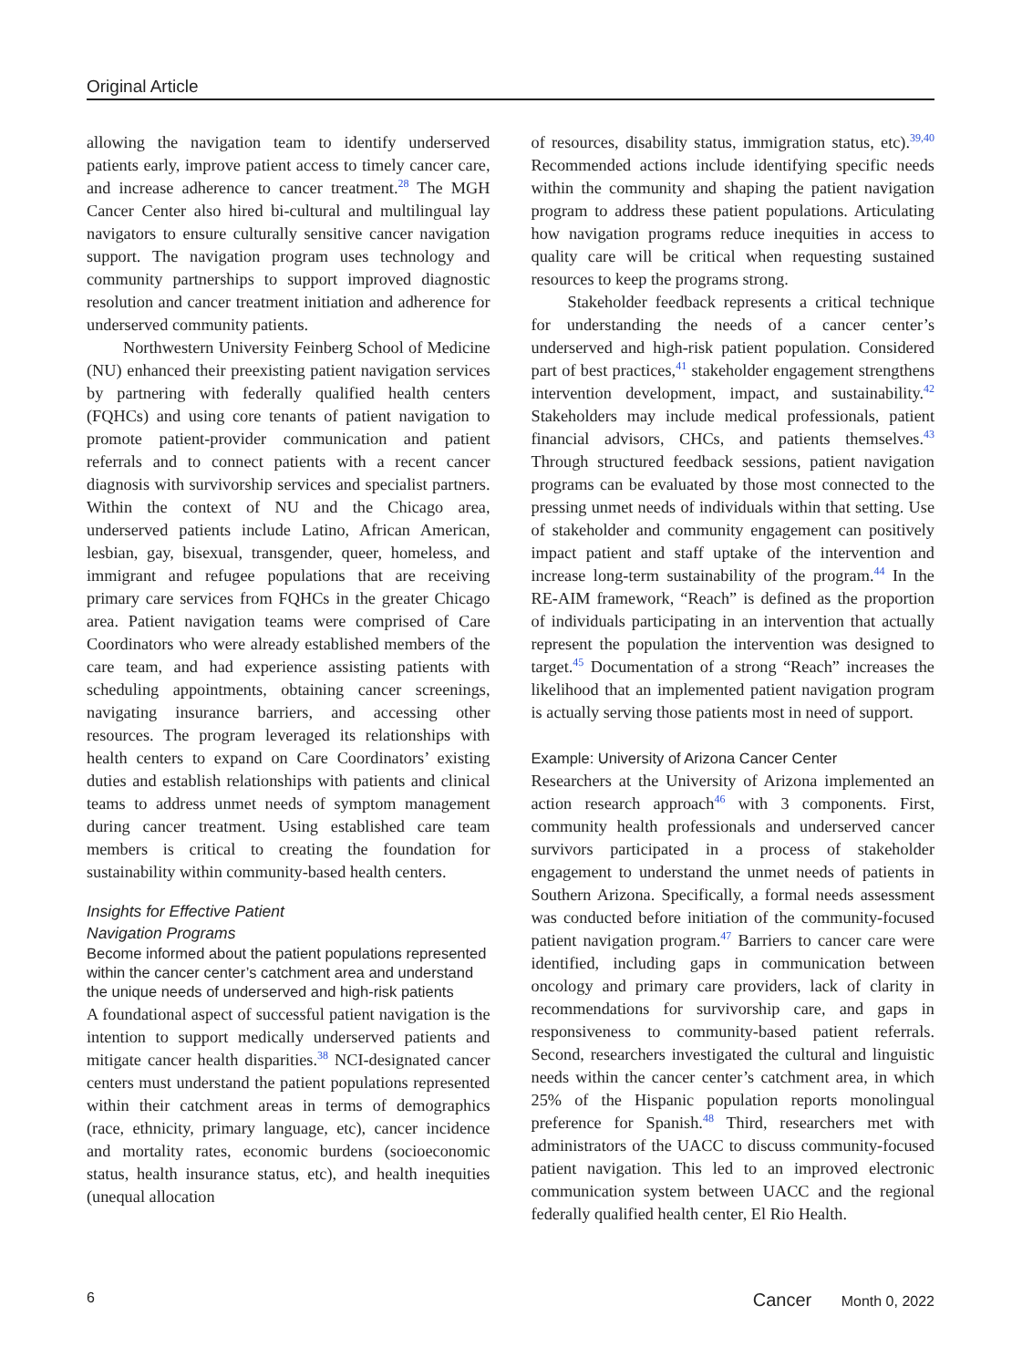Original Article
allowing the navigation team to identify underserved patients early, improve patient access to timely cancer care, and increase adherence to cancer treatment.<sup>28</sup> The MGH Cancer Center also hired bi-cultural and multilingual lay navigators to ensure culturally sensitive cancer navigation support. The navigation program uses technology and community partnerships to support improved diagnostic resolution and cancer treatment initiation and adherence for underserved community patients.
Northwestern University Feinberg School of Medicine (NU) enhanced their preexisting patient navigation services by partnering with federally qualified health centers (FQHCs) and using core tenants of patient navigation to promote patient-provider communication and patient referrals and to connect patients with a recent cancer diagnosis with survivorship services and specialist partners. Within the context of NU and the Chicago area, underserved patients include Latino, African American, lesbian, gay, bisexual, transgender, queer, homeless, and immigrant and refugee populations that are receiving primary care services from FQHCs in the greater Chicago area. Patient navigation teams were comprised of Care Coordinators who were already established members of the care team, and had experience assisting patients with scheduling appointments, obtaining cancer screenings, navigating insurance barriers, and accessing other resources. The program leveraged its relationships with health centers to expand on Care Coordinators’ existing duties and establish relationships with patients and clinical teams to address unmet needs of symptom management during cancer treatment. Using established care team members is critical to creating the foundation for sustainability within community-based health centers.
Insights for Effective Patient
Navigation Programs
Become informed about the patient populations represented within the cancer center’s catchment area and understand the unique needs of underserved and high-risk patients
A foundational aspect of successful patient navigation is the intention to support medically underserved patients and mitigate cancer health disparities.<sup>38</sup> NCI-designated cancer centers must understand the patient populations represented within their catchment areas in terms of demographics (race, ethnicity, primary language, etc), cancer incidence and mortality rates, economic burdens (socioeconomic status, health insurance status, etc), and health inequities (unequal allocation
of resources, disability status, immigration status, etc).<sup>39,40</sup> Recommended actions include identifying specific needs within the community and shaping the patient navigation program to address these patient populations. Articulating how navigation programs reduce inequities in access to quality care will be critical when requesting sustained resources to keep the programs strong.
Stakeholder feedback represents a critical technique for understanding the needs of a cancer center’s underserved and high-risk patient population. Considered part of best practices,<sup>41</sup> stakeholder engagement strengthens intervention development, impact, and sustainability.<sup>42</sup> Stakeholders may include medical professionals, patient financial advisors, CHCs, and patients themselves.<sup>43</sup> Through structured feedback sessions, patient navigation programs can be evaluated by those most connected to the pressing unmet needs of individuals within that setting. Use of stakeholder and community engagement can positively impact patient and staff uptake of the intervention and increase long-term sustainability of the program.<sup>44</sup> In the RE-AIM framework, “Reach” is defined as the proportion of individuals participating in an intervention that actually represent the population the intervention was designed to target.<sup>45</sup> Documentation of a strong “Reach” increases the likelihood that an implemented patient navigation program is actually serving those patients most in need of support.
Example: University of Arizona Cancer Center
Researchers at the University of Arizona implemented an action research approach<sup>46</sup> with 3 components. First, community health professionals and underserved cancer survivors participated in a process of stakeholder engagement to understand the unmet needs of patients in Southern Arizona. Specifically, a formal needs assessment was conducted before initiation of the community-focused patient navigation program.<sup>47</sup> Barriers to cancer care were identified, including gaps in communication between oncology and primary care providers, lack of clarity in recommendations for survivorship care, and gaps in responsiveness to community-based patient referrals. Second, researchers investigated the cultural and linguistic needs within the cancer center’s catchment area, in which 25% of the Hispanic population reports monolingual preference for Spanish.<sup>48</sup> Third, researchers met with administrators of the UACC to discuss community-focused patient navigation. This led to an improved electronic communication system between UACC and the regional federally qualified health center, El Rio Health.
6 Cancer Month 0, 2022